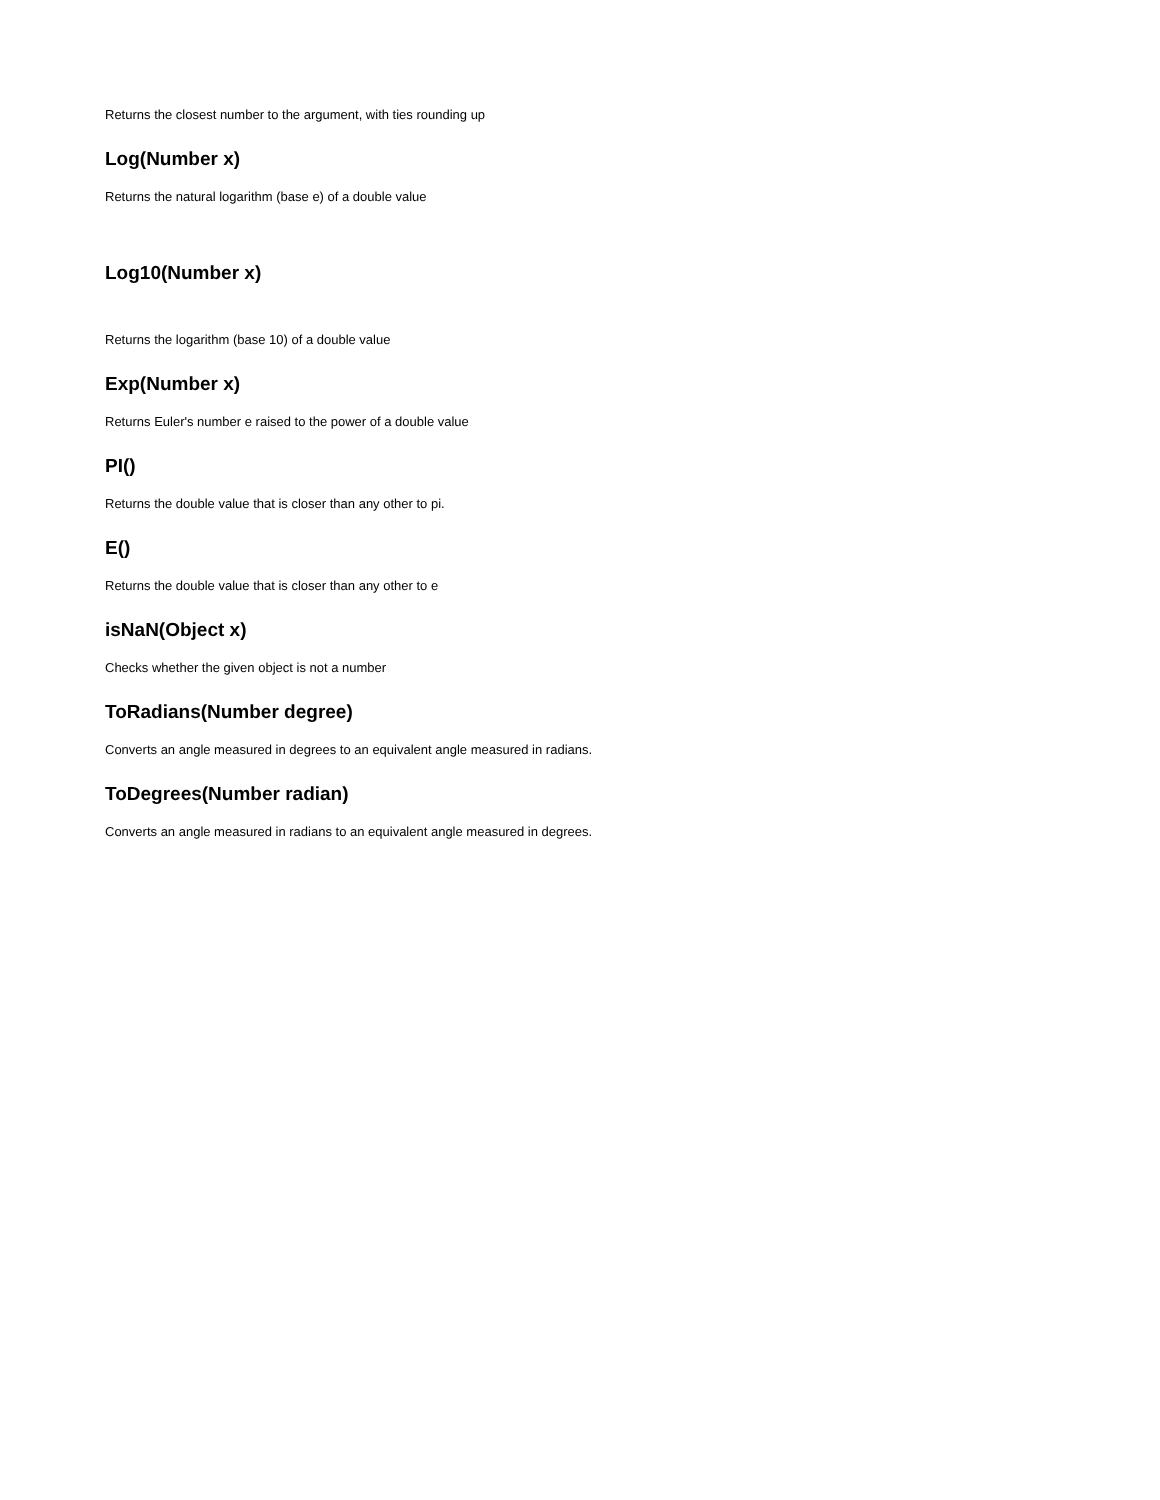Returns the closest number to the argument, with ties rounding up
Log(Number x)
Returns the natural logarithm (base e) of a double value
Log10(Number x)
Returns the logarithm (base 10) of a double value
Exp(Number x)
Returns Euler's number e raised to the power of a double value
PI()
Returns the double value that is closer than any other to pi.
E()
Returns the double value that is closer than any other to e
isNaN(Object x)
Checks whether the given object is not a number
ToRadians(Number degree)
Converts an angle measured in degrees to an equivalent angle measured in radians.
ToDegrees(Number radian)
Converts an angle measured in radians to an equivalent angle measured in degrees.